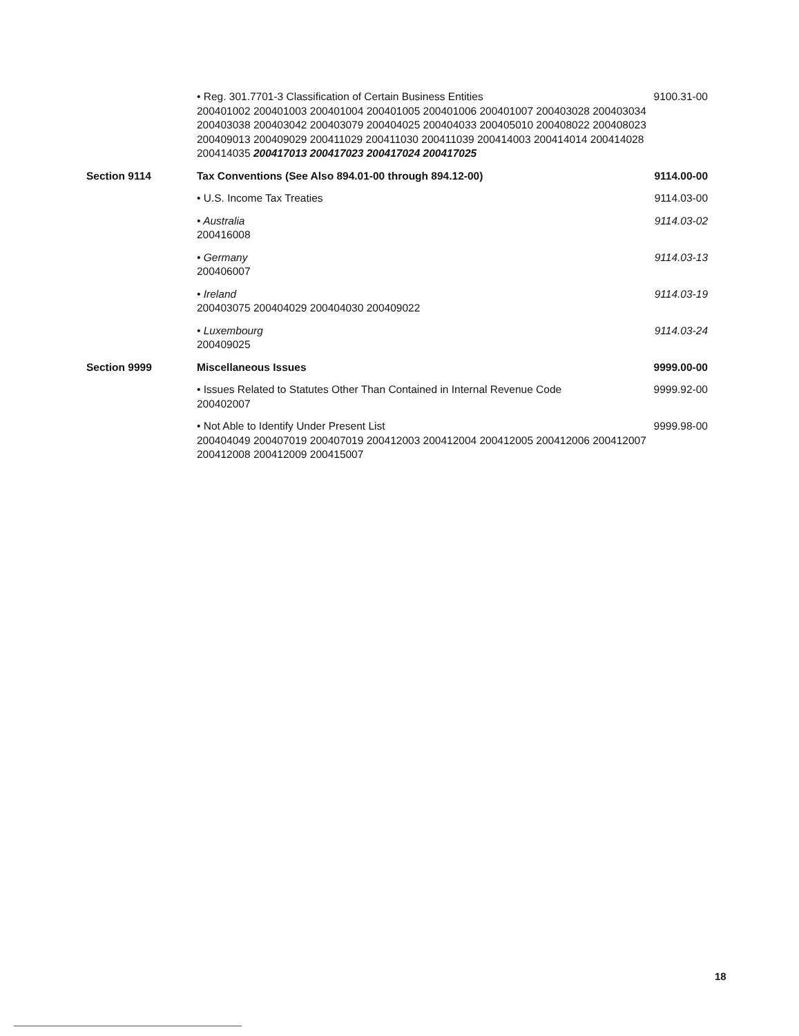| | • Reg. 301.7701-3 Classification of Certain Business Entities 200401002 200401003 200401004 200401005 200401006 200401007 200403028 200403034 200403038 200403042 200403079 200404025 200404033 200405010 200408022 200408023 200409013 200409029 200411029 200411030 200411039 200414003 200414014 200414028 200414035 200417013 200417023 200417024 200417025 | 9100.31-00 |
| Section 9114 | Tax Conventions (See Also 894.01-00 through 894.12-00) | 9114.00-00 |
| | • U.S. Income Tax Treaties | 9114.03-00 |
| | • Australia 200416008 | 9114.03-02 |
| | • Germany 200406007 | 9114.03-13 |
| | • Ireland 200403075 200404029 200404030 200409022 | 9114.03-19 |
| | • Luxembourg 200409025 | 9114.03-24 |
| Section 9999 | Miscellaneous Issues | 9999.00-00 |
| | • Issues Related to Statutes Other Than Contained in Internal Revenue Code 200402007 | 9999.92-00 |
| | • Not Able to Identify Under Present List 200404049 200407019 200407019 200412003 200412004 200412005 200412006 200412007 200412008 200412009 200415007 | 9999.98-00 |
18